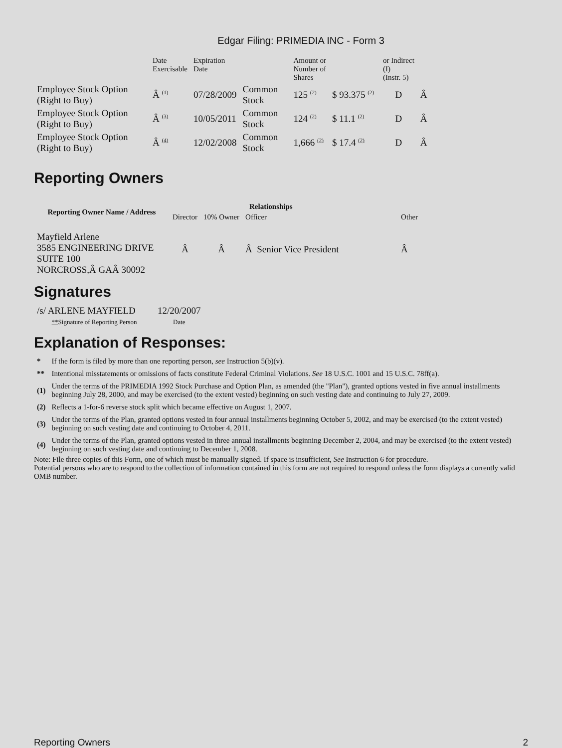Edgar Filing: PRIMEDIA INC - Form 3
| | Date Exercisable | Expiration Date | | Amount or Number of Shares | | or Indirect (I) (Instr. 5) | |
| Employee Stock Option (Right to Buy) | Â <sup>(1)</sup> | 07/28/2009 | Common Stock | 125 <sup>(2)</sup> | $ 93.375 <sup>(2)</sup> | D | Â |
| Employee Stock Option (Right to Buy) | Â <sup>(3)</sup> | 10/05/2011 | Common Stock | 124 <sup>(2)</sup> | $ 11.1 <sup>(2)</sup> | D | Â |
| Employee Stock Option (Right to Buy) | Â <sup>(4)</sup> | 12/02/2008 | Common Stock | 1,666 <sup>(2)</sup> | $ 17.4 <sup>(2)</sup> | D | Â |
Reporting Owners
| Reporting Owner Name / Address | Relationships | | | |
| --- | --- | --- | --- | --- |
| | Director | 10% Owner | Officer | Other |
| Mayfield Arlene 3585 ENGINEERING DRIVE SUITE 100 NORCROSS,Â GAÂ 30092 | Â | Â | Â Senior Vice President | Â |
Signatures
| /s/ ARLENE MAYFIELD | 12/20/2007 |
| ** Signature of Reporting Person | Date |
Explanation of Responses:
| * | If the form is filed by more than one reporting person, see Instruction 5(b)(v). |
| ** | Intentional misstatements or omissions of facts constitute Federal Criminal Violations. See 18 U.S.C. 1001 and 15 U.S.C. 78ff(a). |
| (1) | Under the terms of the PRIMEDIA 1992 Stock Purchase and Option Plan, as amended (the "Plan"), granted options vested in five annual installments beginning July 28, 2000, and may be exercised (to the extent vested) beginning on such vesting date and continuing to July 27, 2009. |
| (2) | Reflects a 1-for-6 reverse stock split which became effective on August 1, 2007. |
| (3) | Under the terms of the Plan, granted options vested in four annual installments beginning October 5, 2002, and may be exercised (to the extent vested) beginning on such vesting date and continuing to October 4, 2011. |
| (4) | Under the terms of the Plan, granted options vested in three annual installments beginning December 2, 2004, and may be exercised (to the extent vested) beginning on such vesting date and continuing to December 1, 2008. |
Note: File three copies of this Form, one of which must be manually signed. If space is insufficient, See Instruction 6 for procedure.
Potential persons who are to respond to the collection of information contained in this form are not required to respond unless the form displays a currently valid OMB number.
Reporting Owners 2